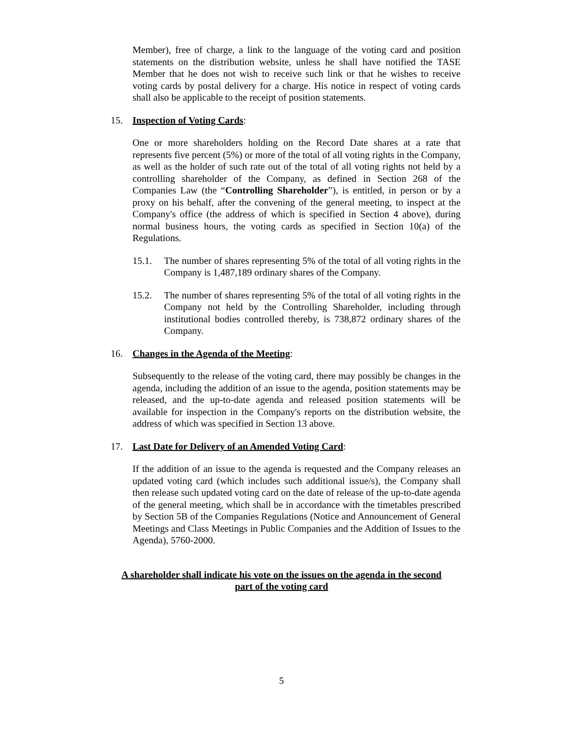Member), free of charge, a link to the language of the voting card and position statements on the distribution website, unless he shall have notified the TASE Member that he does not wish to receive such link or that he wishes to receive voting cards by postal delivery for a charge. His notice in respect of voting cards shall also be applicable to the receipt of position statements.
15. Inspection of Voting Cards:
One or more shareholders holding on the Record Date shares at a rate that represents five percent (5%) or more of the total of all voting rights in the Company, as well as the holder of such rate out of the total of all voting rights not held by a controlling shareholder of the Company, as defined in Section 268 of the Companies Law (the “Controlling Shareholder”), is entitled, in person or by a proxy on his behalf, after the convening of the general meeting, to inspect at the Company's office (the address of which is specified in Section 4 above), during normal business hours, the voting cards as specified in Section 10(a) of the Regulations.
15.1. The number of shares representing 5% of the total of all voting rights in the Company is 1,487,189 ordinary shares of the Company.
15.2. The number of shares representing 5% of the total of all voting rights in the Company not held by the Controlling Shareholder, including through institutional bodies controlled thereby, is 738,872 ordinary shares of the Company.
16. Changes in the Agenda of the Meeting:
Subsequently to the release of the voting card, there may possibly be changes in the agenda, including the addition of an issue to the agenda, position statements may be released, and the up-to-date agenda and released position statements will be available for inspection in the Company's reports on the distribution website, the address of which was specified in Section 13 above.
17. Last Date for Delivery of an Amended Voting Card:
If the addition of an issue to the agenda is requested and the Company releases an updated voting card (which includes such additional issue/s), the Company shall then release such updated voting card on the date of release of the up-to-date agenda of the general meeting, which shall be in accordance with the timetables prescribed by Section 5B of the Companies Regulations (Notice and Announcement of General Meetings and Class Meetings in Public Companies and the Addition of Issues to the Agenda), 5760-2000.
A shareholder shall indicate his vote on the issues on the agenda in the second
part of the voting card
5